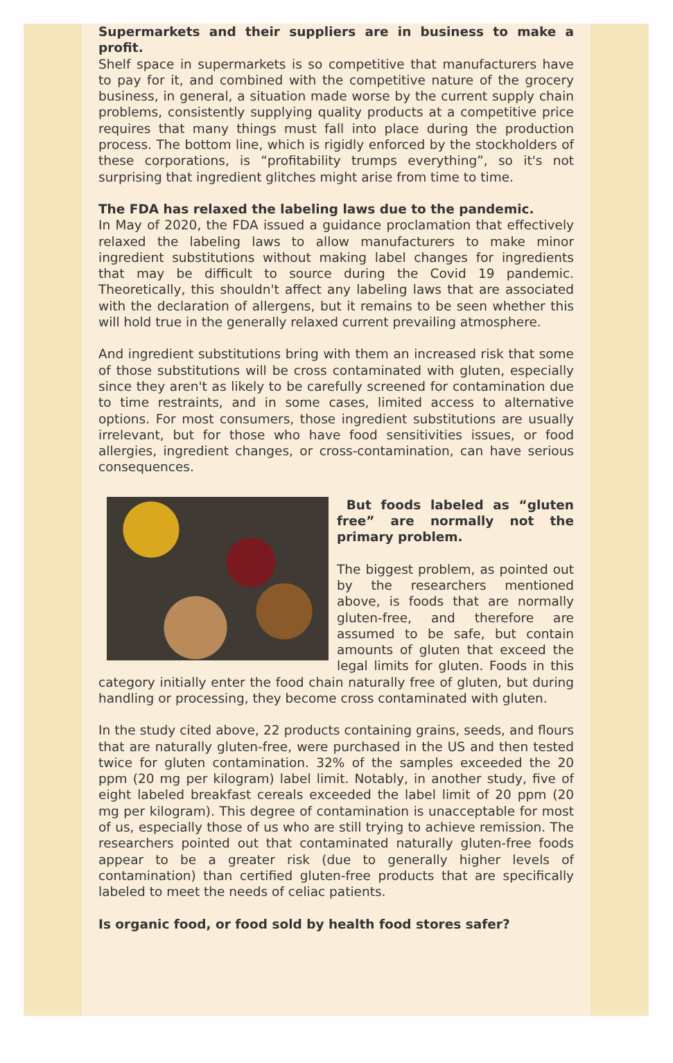Supermarkets and their suppliers are in business to make a profit.
Shelf space in supermarkets is so competitive that manufacturers have to pay for it, and combined with the competitive nature of the grocery business, in general, a situation made worse by the current supply chain problems, consistently supplying quality products at a competitive price requires that many things must fall into place during the production process. The bottom line, which is rigidly enforced by the stockholders of these corporations, is “profitability trumps everything”, so it's not surprising that ingredient glitches might arise from time to time.
The FDA has relaxed the labeling laws due to the pandemic.
In May of 2020, the FDA issued a guidance proclamation that effectively relaxed the labeling laws to allow manufacturers to make minor ingredient substitutions without making label changes for ingredients that may be difficult to source during the Covid 19 pandemic. Theoretically, this shouldn't affect any labeling laws that are associated with the declaration of allergens, but it remains to be seen whether this will hold true in the generally relaxed current prevailing atmosphere.
And ingredient substitutions bring with them an increased risk that some of those substitutions will be cross contaminated with gluten, especially since they aren't as likely to be carefully screened for contamination due to time restraints, and in some cases, limited access to alternative options. For most consumers, those ingredient substitutions are usually irrelevant, but for those who have food sensitivities issues, or food allergies, ingredient changes, or cross-contamination, can have serious consequences.
But foods labeled as “gluten free” are normally not the primary problem.
The biggest problem, as pointed out by the researchers mentioned above, is foods that are normally gluten-free, and therefore are assumed to be safe, but contain amounts of gluten that exceed the legal limits for gluten. Foods in this category initially enter the food chain naturally free of gluten, but during handling or processing, they become cross contaminated with gluten.
In the study cited above, 22 products containing grains, seeds, and flours that are naturally gluten-free, were purchased in the US and then tested twice for gluten contamination. 32% of the samples exceeded the 20 ppm (20 mg per kilogram) label limit. Notably, in another study, five of eight labeled breakfast cereals exceeded the label limit of 20 ppm (20 mg per kilogram). This degree of contamination is unacceptable for most of us, especially those of us who are still trying to achieve remission. The researchers pointed out that contaminated naturally gluten-free foods appear to be a greater risk (due to generally higher levels of contamination) than certified gluten-free products that are specifically labeled to meet the needs of celiac patients.
Is organic food, or food sold by health food stores safer?